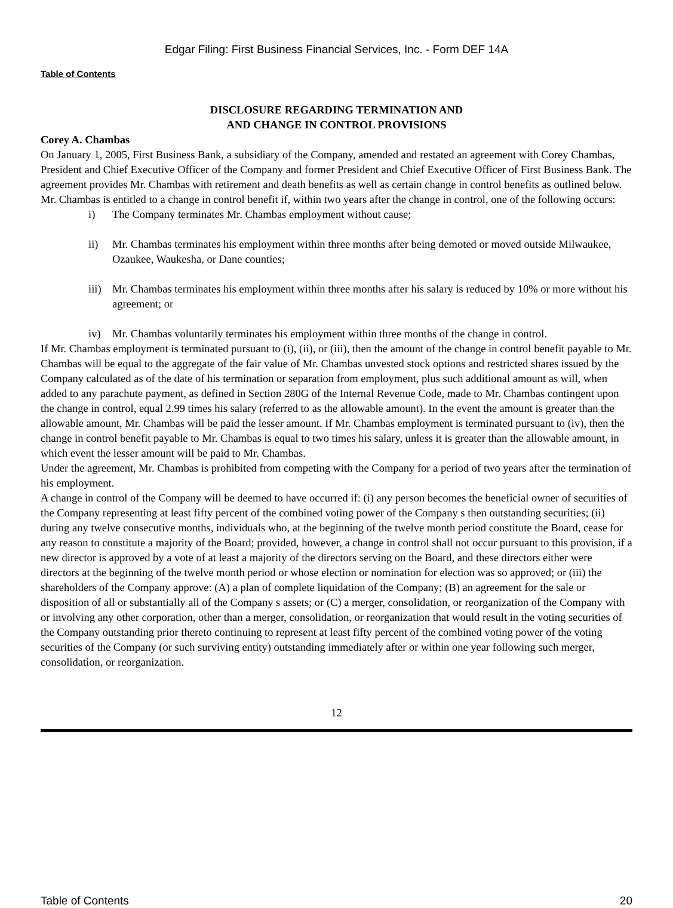Edgar Filing: First Business Financial Services, Inc. - Form DEF 14A
Table of Contents
DISCLOSURE REGARDING TERMINATION AND
AND CHANGE IN CONTROL PROVISIONS
Corey A. Chambas
On January 1, 2005, First Business Bank, a subsidiary of the Company, amended and restated an agreement with Corey Chambas, President and Chief Executive Officer of the Company and former President and Chief Executive Officer of First Business Bank. The agreement provides Mr. Chambas with retirement and death benefits as well as certain change in control benefits as outlined below.
Mr. Chambas is entitled to a change in control benefit if, within two years after the change in control, one of the following occurs:
i) The Company terminates Mr. Chambas employment without cause;
ii) Mr. Chambas terminates his employment within three months after being demoted or moved outside Milwaukee, Ozaukee, Waukesha, or Dane counties;
iii) Mr. Chambas terminates his employment within three months after his salary is reduced by 10% or more without his agreement; or
iv) Mr. Chambas voluntarily terminates his employment within three months of the change in control.
If Mr. Chambas employment is terminated pursuant to (i), (ii), or (iii), then the amount of the change in control benefit payable to Mr. Chambas will be equal to the aggregate of the fair value of Mr. Chambas unvested stock options and restricted shares issued by the Company calculated as of the date of his termination or separation from employment, plus such additional amount as will, when added to any parachute payment, as defined in Section 280G of the Internal Revenue Code, made to Mr. Chambas contingent upon the change in control, equal 2.99 times his salary (referred to as the allowable amount). In the event the amount is greater than the allowable amount, Mr. Chambas will be paid the lesser amount. If Mr. Chambas employment is terminated pursuant to (iv), then the change in control benefit payable to Mr. Chambas is equal to two times his salary, unless it is greater than the allowable amount, in which event the lesser amount will be paid to Mr. Chambas.
Under the agreement, Mr. Chambas is prohibited from competing with the Company for a period of two years after the termination of his employment.
A change in control of the Company will be deemed to have occurred if: (i) any person becomes the beneficial owner of securities of the Company representing at least fifty percent of the combined voting power of the Company s then outstanding securities; (ii) during any twelve consecutive months, individuals who, at the beginning of the twelve month period constitute the Board, cease for any reason to constitute a majority of the Board; provided, however, a change in control shall not occur pursuant to this provision, if a new director is approved by a vote of at least a majority of the directors serving on the Board, and these directors either were directors at the beginning of the twelve month period or whose election or nomination for election was so approved; or (iii) the shareholders of the Company approve: (A) a plan of complete liquidation of the Company; (B) an agreement for the sale or disposition of all or substantially all of the Company s assets; or (C) a merger, consolidation, or reorganization of the Company with or involving any other corporation, other than a merger, consolidation, or reorganization that would result in the voting securities of the Company outstanding prior thereto continuing to represent at least fifty percent of the combined voting power of the voting securities of the Company (or such surviving entity) outstanding immediately after or within one year following such merger, consolidation, or reorganization.
12
Table of Contents 20